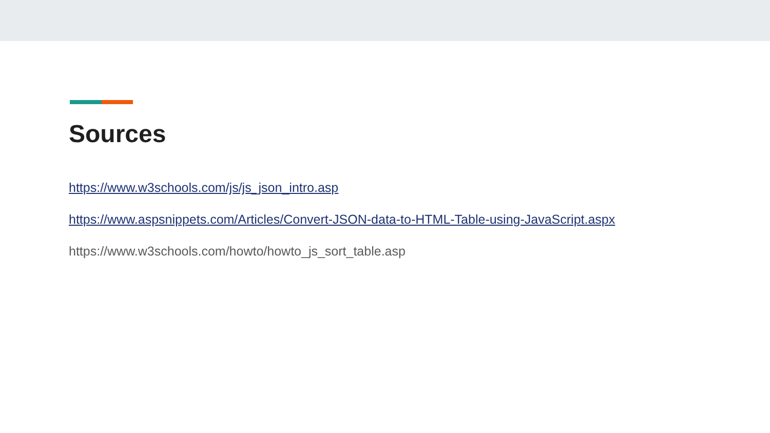Sources
https://www.w3schools.com/js/js_json_intro.asp
https://www.aspsnippets.com/Articles/Convert-JSON-data-to-HTML-Table-using-JavaScript.aspx
https://www.w3schools.com/howto/howto_js_sort_table.asp